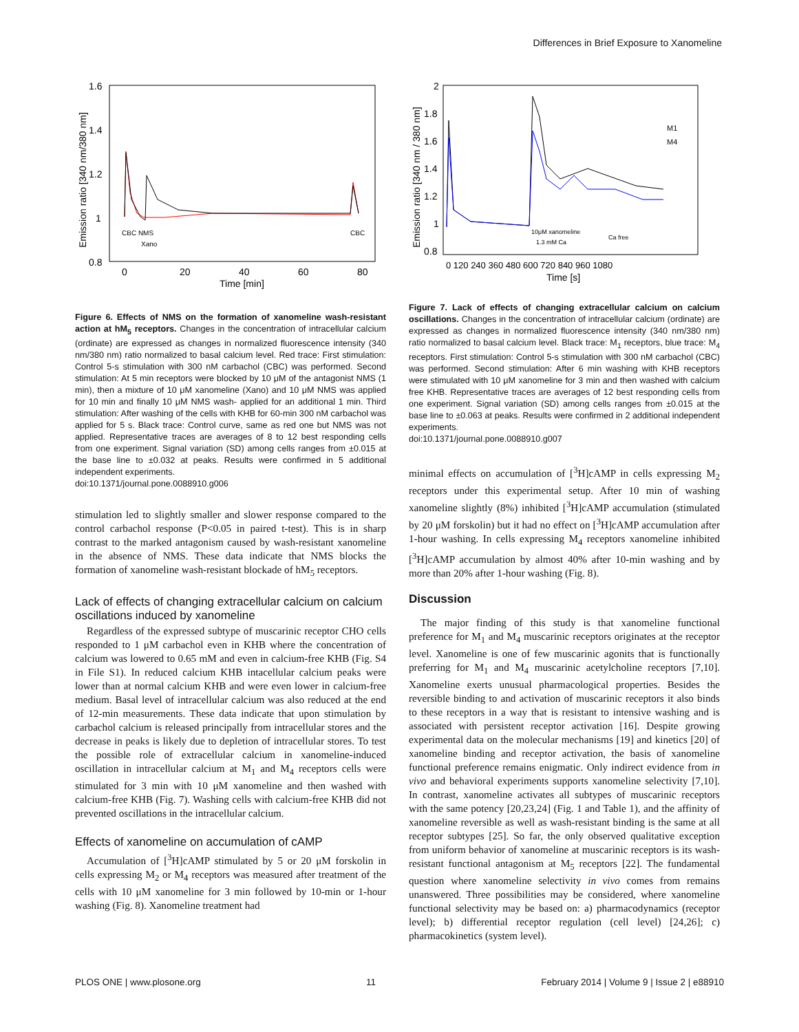Differences in Brief Exposure to Xanomeline
1.6
1.4
1.2
1
0.8
0
20
40
60
80
Time [min]
Emission ratio [340 nm/380 nm]
CBC NMS
Xano
CBC
Figure 6. Effects of NMS on the formation of xanomeline wash-resistant action at hM<sub>5</sub> receptors. Changes in the concentration of intracellular calcium (ordinate) are expressed as changes in normalized fluorescence intensity (340 nm/380 nm) ratio normalized to basal calcium level. Red trace: First stimulation: Control 5-s stimulation with 300 nM carbachol (CBC) was performed. Second stimulation: At 5 min receptors were blocked by 10 μM of the antagonist NMS (1 min), then a mixture of 10 μM xanomeline (Xano) and 10 μM NMS was applied for 10 min and finally 10 μM NMS wash- applied for an additional 1 min. Third stimulation: After washing of the cells with KHB for 60-min 300 nM carbachol was applied for 5 s. Black trace: Control curve, same as red one but NMS was not applied. Representative traces are averages of 8 to 12 best responding cells from one experiment. Signal variation (SD) among cells ranges from ±0.015 at the base line to ±0.032 at peaks. Results were confirmed in 5 additional independent experiments.
doi:10.1371/journal.pone.0088910.g006
stimulation led to slightly smaller and slower response compared to the control carbachol response (P<0.05 in paired t-test). This is in sharp contrast to the marked antagonism caused by wash-resistant xanomeline in the absence of NMS. These data indicate that NMS blocks the formation of xanomeline wash-resistant blockade of hM<sub>5</sub> receptors.
Lack of effects of changing extracellular calcium on calcium oscillations induced by xanomeline
Regardless of the expressed subtype of muscarinic receptor CHO cells responded to 1 μM carbachol even in KHB where the concentration of calcium was lowered to 0.65 mM and even in calcium-free KHB (Fig. S4 in File S1). In reduced calcium KHB intacellular calcium peaks were lower than at normal calcium KHB and were even lower in calcium-free medium. Basal level of intracellular calcium was also reduced at the end of 12-min measurements. These data indicate that upon stimulation by carbachol calcium is released principally from intracellular stores and the decrease in peaks is likely due to depletion of intracellular stores. To test the possible role of extracellular calcium in xanomeline-induced oscillation in intracellular calcium at M<sub>1</sub> and M<sub>4</sub> receptors cells were stimulated for 3 min with 10 μM xanomeline and then washed with calcium-free KHB (Fig. 7). Washing cells with calcium-free KHB did not prevented oscillations in the intracellular calcium.
Effects of xanomeline on accumulation of cAMP
Accumulation of [<sup>3</sup>H]cAMP stimulated by 5 or 20 μM forskolin in cells expressing M<sub>2</sub> or M<sub>4</sub> receptors was measured after treatment of the cells with 10 μM xanomeline for 3 min followed by 10-min or 1-hour washing (Fig. 8). Xanomeline treatment had
2
1.8
1.6
1.4
1.2
1
0.8
0 120 240 360 480 600 720 840 960 1080
Time [s]
Emission ratio [340 nm / 380 nm]
M1
M4
10μM xanomeline
1.3 mM Ca
Ca free
Figure 7. Lack of effects of changing extracellular calcium on calcium oscillations. Changes in the concentration of intracellular calcium (ordinate) are expressed as changes in normalized fluorescence intensity (340 nm/380 nm) ratio normalized to basal calcium level. Black trace: M<sub>1</sub> receptors, blue trace: M<sub>4</sub> receptors. First stimulation: Control 5-s stimulation with 300 nM carbachol (CBC) was performed. Second stimulation: After 6 min washing with KHB receptors were stimulated with 10 μM xanomeline for 3 min and then washed with calcium free KHB. Representative traces are averages of 12 best responding cells from one experiment. Signal variation (SD) among cells ranges from ±0.015 at the base line to ±0.063 at peaks. Results were confirmed in 2 additional independent experiments.
doi:10.1371/journal.pone.0088910.g007
minimal effects on accumulation of [<sup>3</sup>H]cAMP in cells expressing M<sub>2</sub> receptors under this experimental setup. After 10 min of washing xanomeline slightly (8%) inhibited [<sup>3</sup>H]cAMP accumulation (stimulated by 20 μM forskolin) but it had no effect on [<sup>3</sup>H]cAMP accumulation after 1-hour washing. In cells expressing M<sub>4</sub> receptors xanomeline inhibited [<sup>3</sup>H]cAMP accumulation by almost 40% after 10-min washing and by more than 20% after 1-hour washing (Fig. 8).
Discussion
The major finding of this study is that xanomeline functional preference for M<sub>1</sub> and M<sub>4</sub> muscarinic receptors originates at the receptor level. Xanomeline is one of few muscarinic agonits that is functionally preferring for M<sub>1</sub> and M<sub>4</sub> muscarinic acetylcholine receptors [7,10]. Xanomeline exerts unusual pharmacological properties. Besides the reversible binding to and activation of muscarinic receptors it also binds to these receptors in a way that is resistant to intensive washing and is associated with persistent receptor activation [16]. Despite growing experimental data on the molecular mechanisms [19] and kinetics [20] of xanomeline binding and receptor activation, the basis of xanomeline functional preference remains enigmatic. Only indirect evidence from in vivo and behavioral experiments supports xanomeline selectivity [7,10]. In contrast, xanomeline activates all subtypes of muscarinic receptors with the same potency [20,23,24] (Fig. 1 and Table 1), and the affinity of xanomeline reversible as well as wash-resistant binding is the same at all receptor subtypes [25]. So far, the only observed qualitative exception from uniform behavior of xanomeline at muscarinic receptors is its wash-resistant functional antagonism at M<sub>5</sub> receptors [22]. The fundamental question where xanomeline selectivity in vivo comes from remains unanswered. Three possibilities may be considered, where xanomeline functional selectivity may be based on: a) pharmacodynamics (receptor level); b) differential receptor regulation (cell level) [24,26]; c) pharmacokinetics (system level).
PLOS ONE | www.plosone.org 11 February 2014 | Volume 9 | Issue 2 | e88910